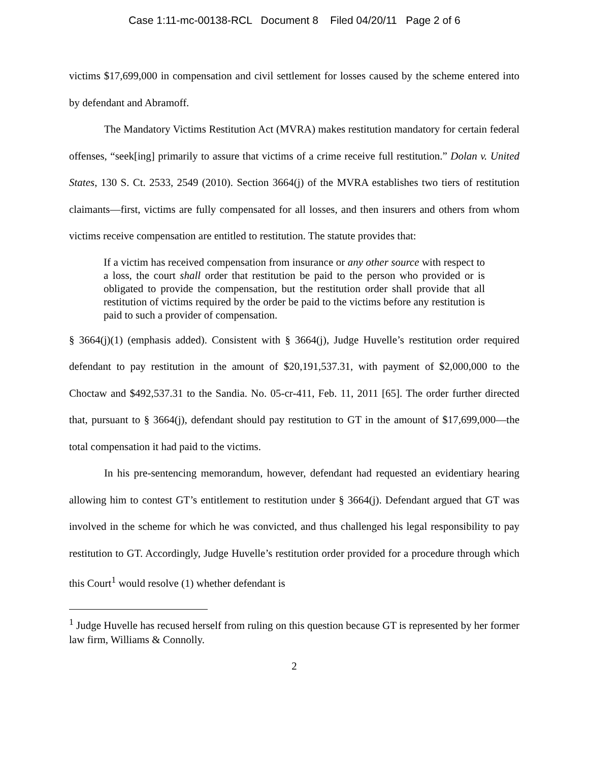Case 1:11-mc-00138-RCL Document 8 Filed 04/20/11 Page 2 of 6
victims $17,699,000 in compensation and civil settlement for losses caused by the scheme entered into by defendant and Abramoff.
The Mandatory Victims Restitution Act (MVRA) makes restitution mandatory for certain federal offenses, “seek[ing] primarily to assure that victims of a crime receive full restitution.” Dolan v. United States, 130 S. Ct. 2533, 2549 (2010). Section 3664(j) of the MVRA establishes two tiers of restitution claimants—first, victims are fully compensated for all losses, and then insurers and others from whom victims receive compensation are entitled to restitution. The statute provides that:
If a victim has received compensation from insurance or any other source with respect to a loss, the court shall order that restitution be paid to the person who provided or is obligated to provide the compensation, but the restitution order shall provide that all restitution of victims required by the order be paid to the victims before any restitution is paid to such a provider of compensation.
§ 3664(j)(1) (emphasis added). Consistent with § 3664(j), Judge Huvelle’s restitution order required defendant to pay restitution in the amount of $20,191,537.31, with payment of $2,000,000 to the Choctaw and $492,537.31 to the Sandia. No. 05-cr-411, Feb. 11, 2011 [65]. The order further directed that, pursuant to § 3664(j), defendant should pay restitution to GT in the amount of $17,699,000—the total compensation it had paid to the victims.
In his pre-sentencing memorandum, however, defendant had requested an evidentiary hearing allowing him to contest GT’s entitlement to restitution under § 3664(j). Defendant argued that GT was involved in the scheme for which he was convicted, and thus challenged his legal responsibility to pay restitution to GT. Accordingly, Judge Huvelle’s restitution order provided for a procedure through which this Court<sup>1</sup> would resolve (1) whether defendant is
<sup>1</sup> Judge Huvelle has recused herself from ruling on this question because GT is represented by her former law firm, Williams & Connolly.
2